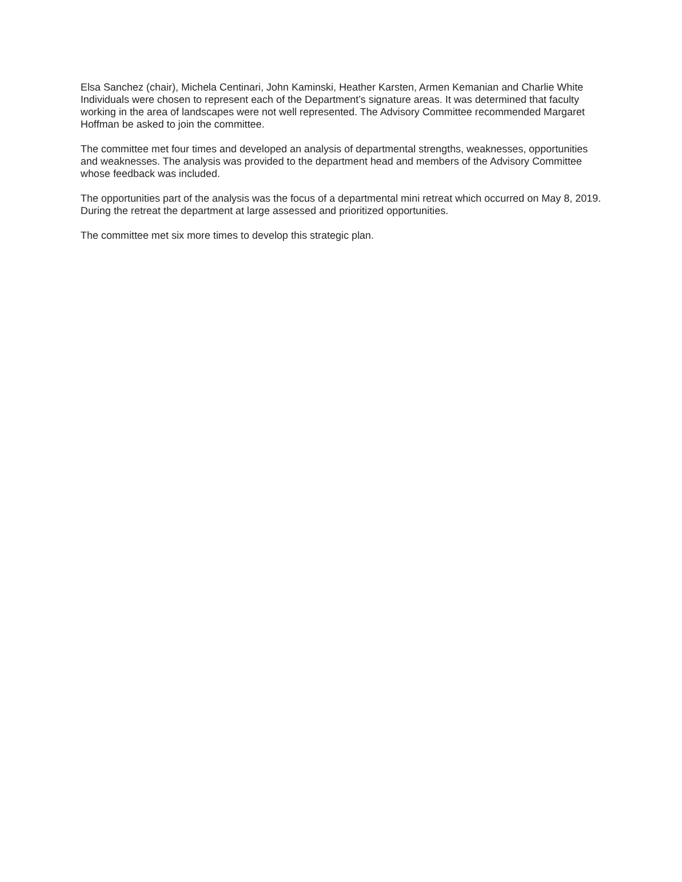Elsa Sanchez (chair), Michela Centinari, John Kaminski, Heather Karsten, Armen Kemanian and Charlie White
Individuals were chosen to represent each of the Department’s signature areas. It was determined that faculty working in the area of landscapes were not well represented. The Advisory Committee recommended Margaret Hoffman be asked to join the committee.
The committee met four times and developed an analysis of departmental strengths, weaknesses, opportunities and weaknesses. The analysis was provided to the department head and members of the Advisory Committee whose feedback was included.
The opportunities part of the analysis was the focus of a departmental mini retreat which occurred on May 8, 2019. During the retreat the department at large assessed and prioritized opportunities.
The committee met six more times to develop this strategic plan.